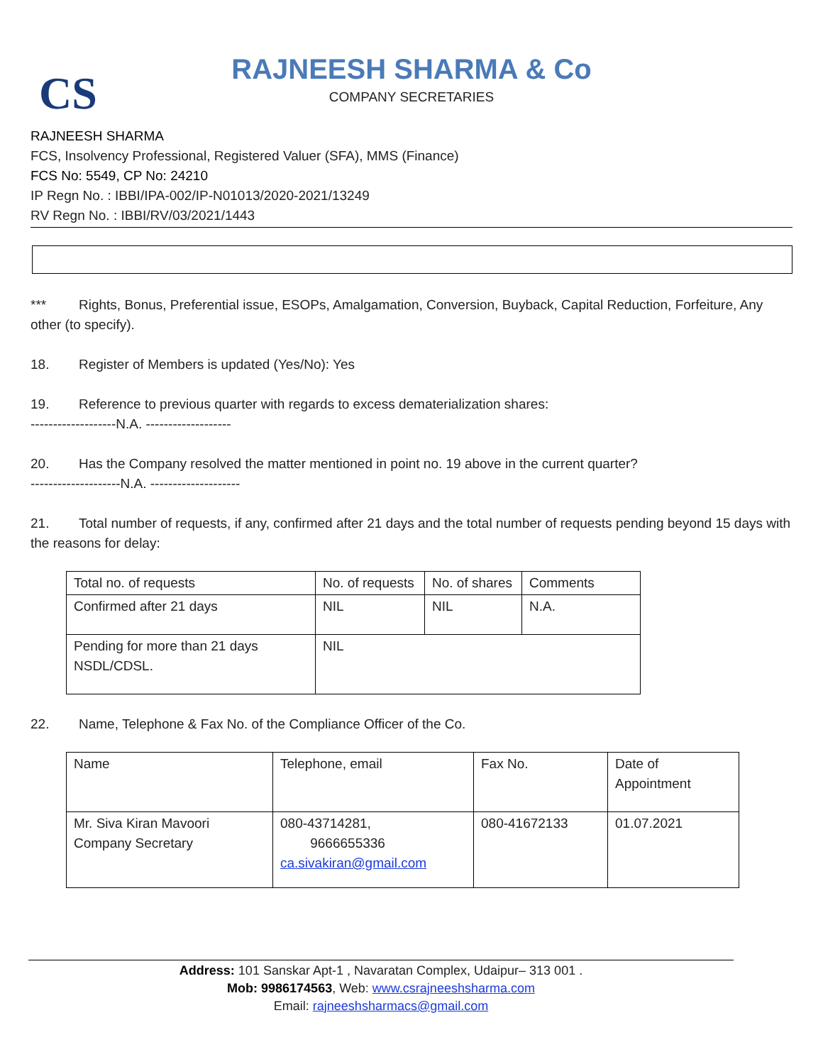CS
RAJNEESH SHARMA & Co
COMPANY SECRETARIES
RAJNEESH SHARMA
FCS, Insolvency Professional, Registered Valuer (SFA), MMS (Finance)
FCS No: 5549, CP No: 24210
IP Regn No. : IBBI/IPA-002/IP-N01013/2020-2021/13249
RV Regn No. : IBBI/RV/03/2021/1443
*** Rights, Bonus, Preferential issue, ESOPs, Amalgamation, Conversion, Buyback, Capital Reduction, Forfeiture, Any other (to specify).
18. Register of Members is updated (Yes/No): Yes
19. Reference to previous quarter with regards to excess dematerialization shares:
-------------------N.A. -------------------
20. Has the Company resolved the matter mentioned in point no. 19 above in the current quarter?
--------------------N.A. --------------------
21. Total number of requests, if any, confirmed after 21 days and the total number of requests pending beyond 15 days with the reasons for delay:
| Total no. of requests | No. of requests | No. of shares | Comments |
| Confirmed after 21 days | NIL | NIL | N.A. |
| Pending for more than 21 days NSDL/CDSL. | NIL | | |
22. Name, Telephone & Fax No. of the Compliance Officer of the Co.
| Name | Telephone, email | Fax No. | Date of Appointment |
| Mr. Siva Kiran Mavoori Company Secretary | 080-43714281, 9666655336 ca.sivakiran@gmail.com | 080-41672133 | 01.07.2021 |
Address: 101 Sanskar Apt-1 , Navaratan Complex, Udaipur– 313 001 .
Mob: 9986174563, Web: www.csrajneeshsharma.com
Email: rajneeshsharmacs@gmail.com